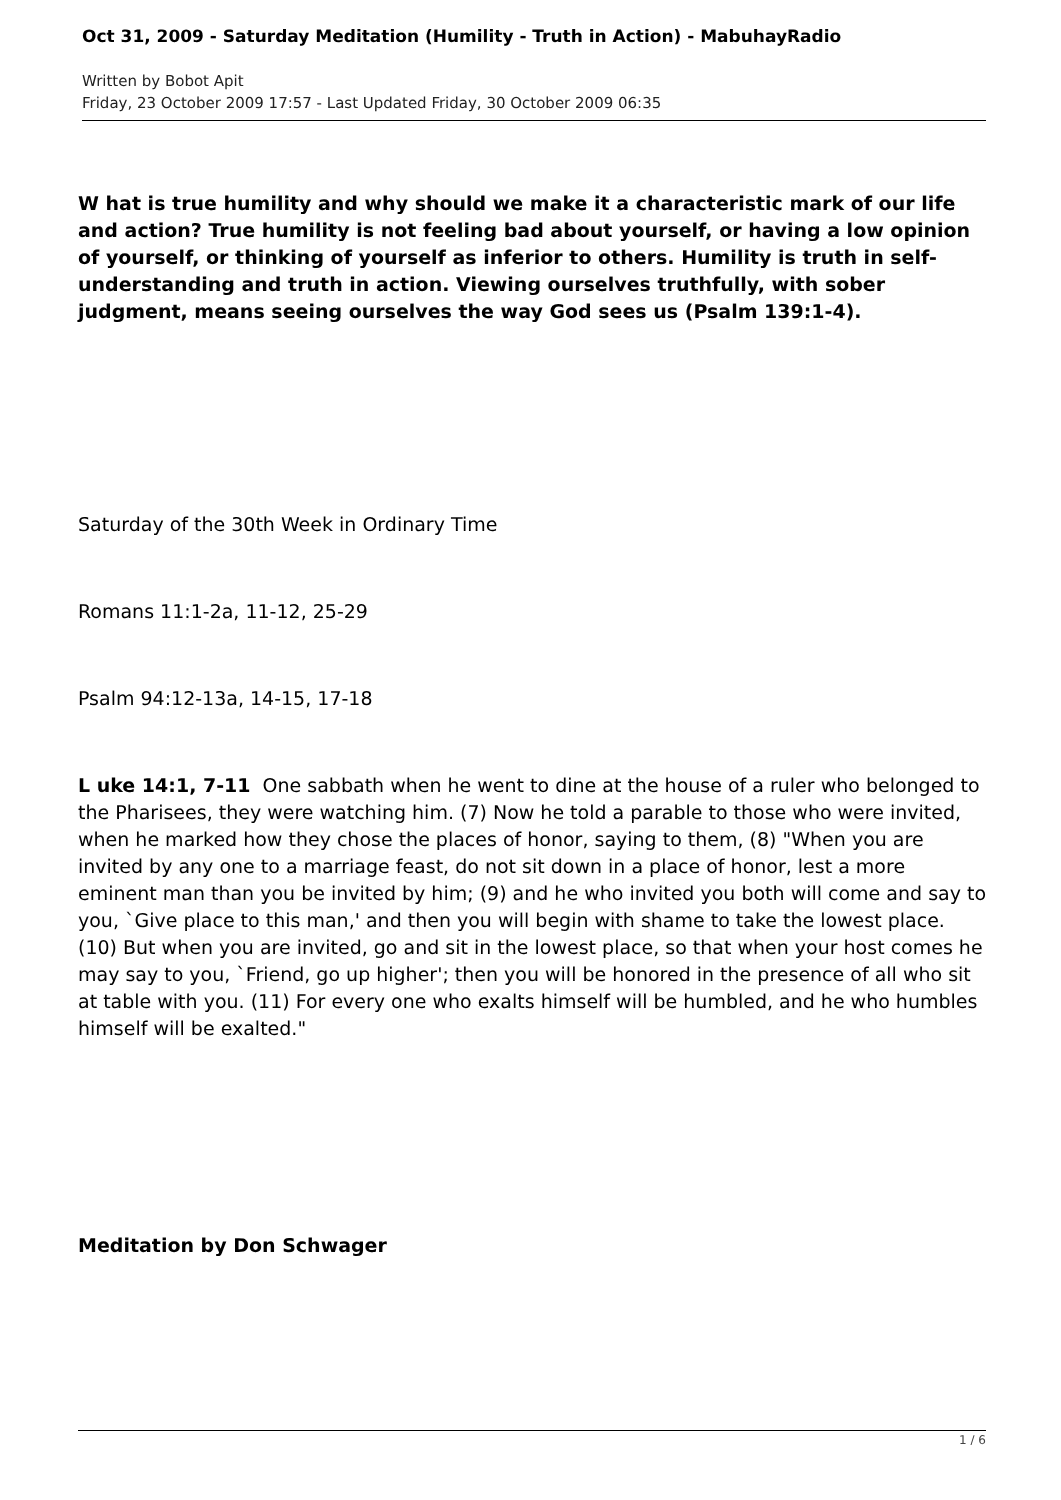Oct 31, 2009 - Saturday Meditation (Humility - Truth in Action) - MabuhayRadio
Written by Bobot Apit
Friday, 23 October 2009 17:57 - Last Updated Friday, 30 October 2009 06:35
W hat is true humility and why should we make it a characteristic mark of our life and action? True humility is not feeling bad about yourself, or having a low opinion of yourself, or thinking of yourself as inferior to others. Humility is truth in self-understanding and truth in action. Viewing ourselves truthfully, with sober judgment, means seeing ourselves the way God sees us (Psalm 139:1-4).
Saturday of the 30th Week in Ordinary Time
Romans 11:1-2a, 11-12, 25-29
Psalm 94:12-13a, 14-15, 17-18
L uke 14:1, 7-11 One sabbath when he went to dine at the house of a ruler who belonged to the Pharisees, they were watching him. (7) Now he told a parable to those who were invited, when he marked how they chose the places of honor, saying to them, (8) "When you are invited by any one to a marriage feast, do not sit down in a place of honor, lest a more eminent man than you be invited by him; (9) and he who invited you both will come and say to you, `Give place to this man,' and then you will begin with shame to take the lowest place. (10) But when you are invited, go and sit in the lowest place, so that when your host comes he may say to you, `Friend, go up higher'; then you will be honored in the presence of all who sit at table with you. (11) For every one who exalts himself will be humbled, and he who humbles himself will be exalted."
Meditation by Don Schwager
1 / 6